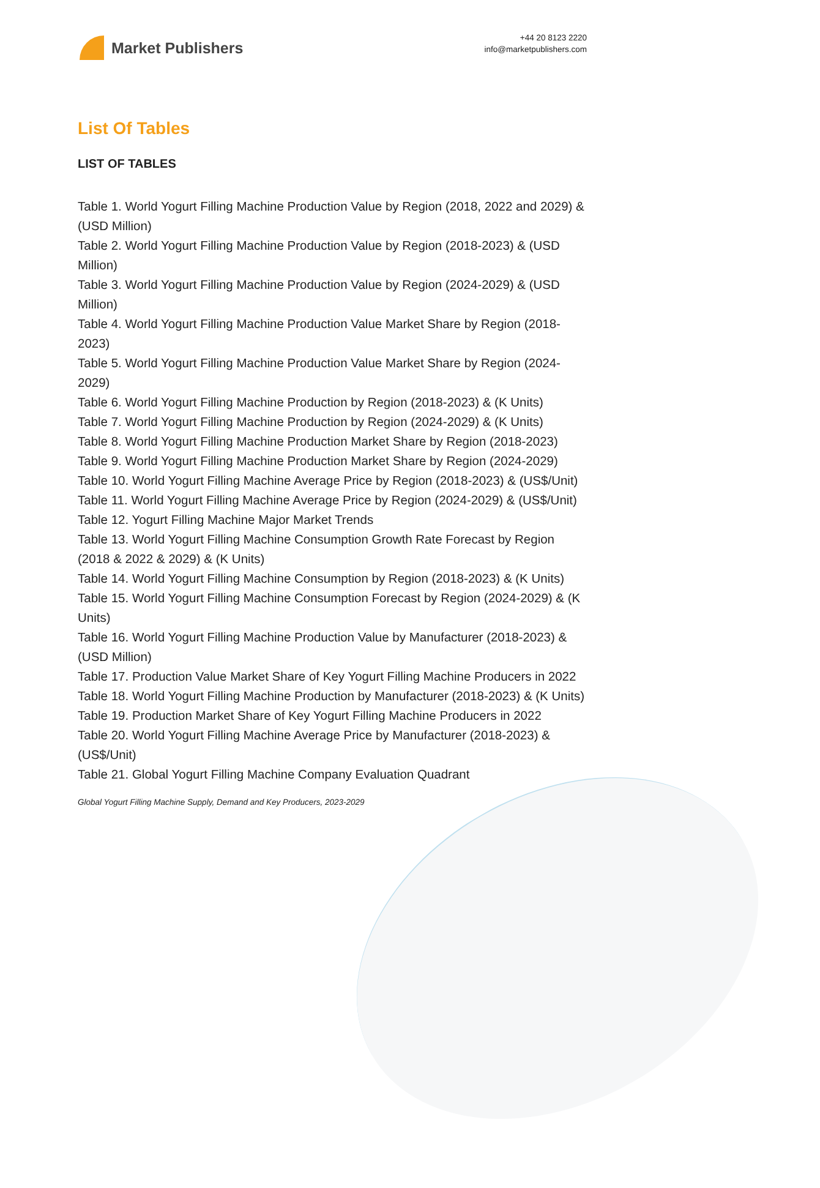Market Publishers
+44 20 8123 2220
info@marketpublishers.com
List Of Tables
LIST OF TABLES
Table 1. World Yogurt Filling Machine Production Value by Region (2018, 2022 and 2029) & (USD Million)
Table 2. World Yogurt Filling Machine Production Value by Region (2018-2023) & (USD Million)
Table 3. World Yogurt Filling Machine Production Value by Region (2024-2029) & (USD Million)
Table 4. World Yogurt Filling Machine Production Value Market Share by Region (2018-2023)
Table 5. World Yogurt Filling Machine Production Value Market Share by Region (2024-2029)
Table 6. World Yogurt Filling Machine Production by Region (2018-2023) & (K Units)
Table 7. World Yogurt Filling Machine Production by Region (2024-2029) & (K Units)
Table 8. World Yogurt Filling Machine Production Market Share by Region (2018-2023)
Table 9. World Yogurt Filling Machine Production Market Share by Region (2024-2029)
Table 10. World Yogurt Filling Machine Average Price by Region (2018-2023) & (US$/Unit)
Table 11. World Yogurt Filling Machine Average Price by Region (2024-2029) & (US$/Unit)
Table 12. Yogurt Filling Machine Major Market Trends
Table 13. World Yogurt Filling Machine Consumption Growth Rate Forecast by Region (2018 & 2022 & 2029) & (K Units)
Table 14. World Yogurt Filling Machine Consumption by Region (2018-2023) & (K Units)
Table 15. World Yogurt Filling Machine Consumption Forecast by Region (2024-2029) & (K Units)
Table 16. World Yogurt Filling Machine Production Value by Manufacturer (2018-2023) & (USD Million)
Table 17. Production Value Market Share of Key Yogurt Filling Machine Producers in 2022
Table 18. World Yogurt Filling Machine Production by Manufacturer (2018-2023) & (K Units)
Table 19. Production Market Share of Key Yogurt Filling Machine Producers in 2022
Table 20. World Yogurt Filling Machine Average Price by Manufacturer (2018-2023) & (US$/Unit)
Table 21. Global Yogurt Filling Machine Company Evaluation Quadrant
Global Yogurt Filling Machine Supply, Demand and Key Producers, 2023-2029